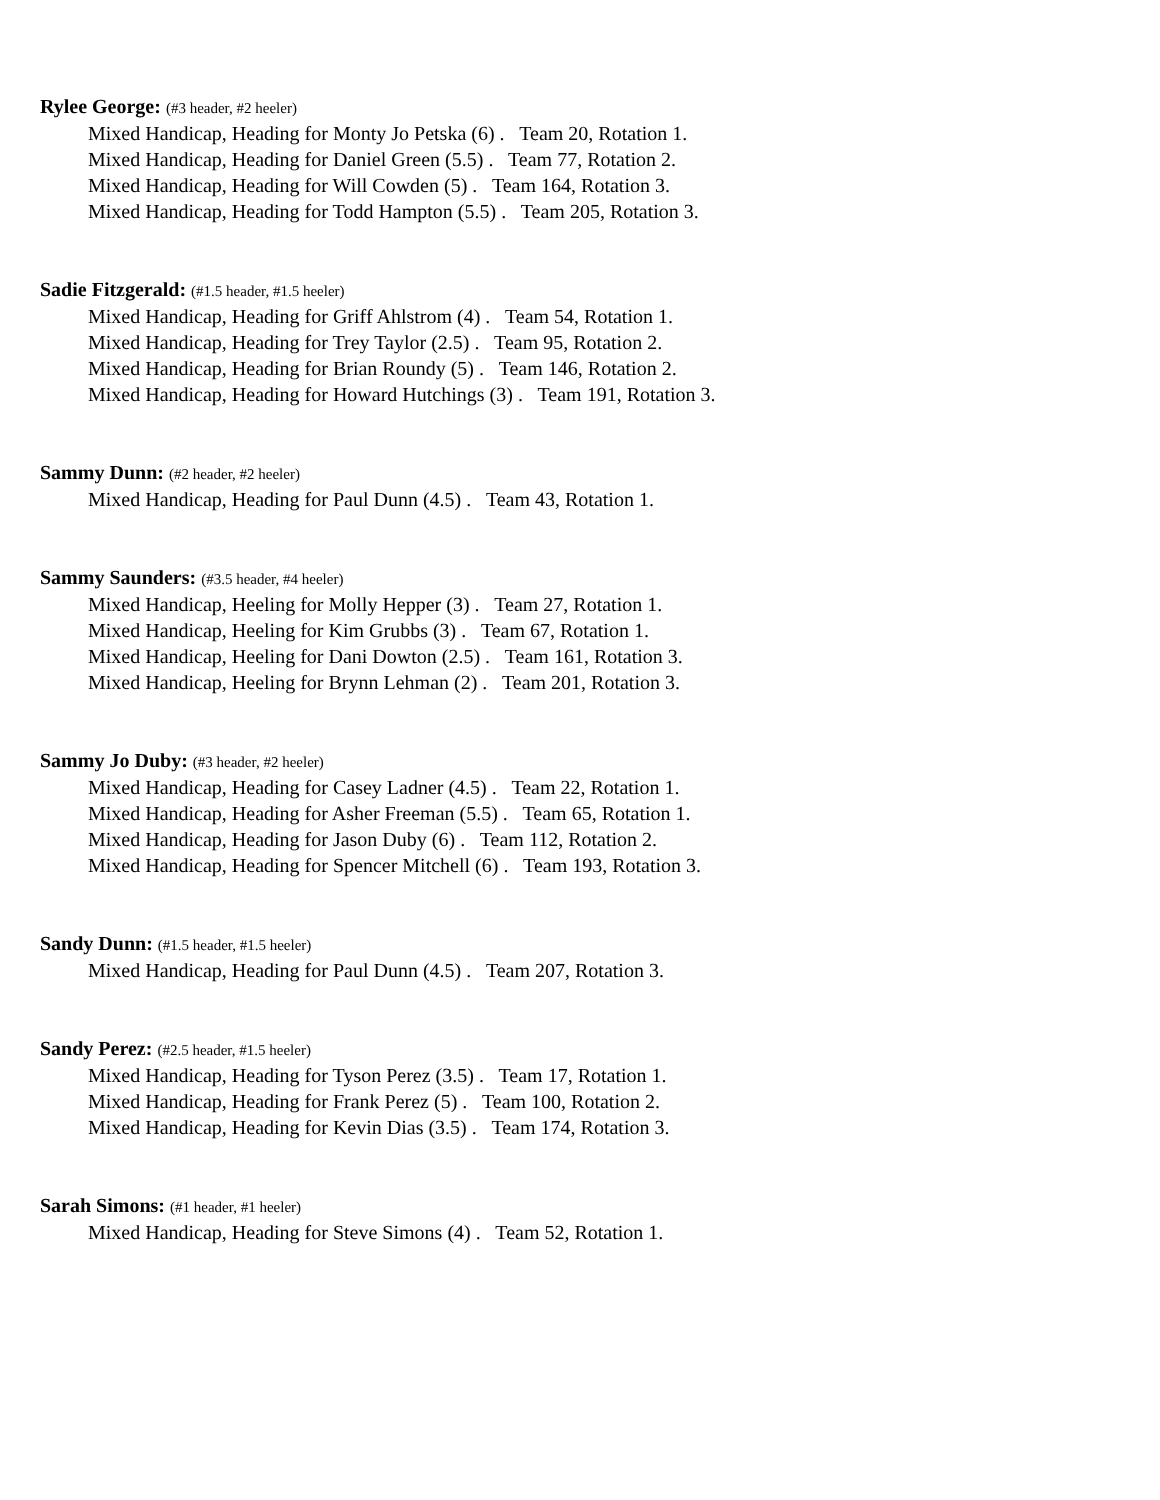Rylee George: (#3 header, #2 heeler)
Mixed Handicap, Heading for Monty Jo Petska (6) . Team 20, Rotation 1.
Mixed Handicap, Heading for Daniel Green (5.5) . Team 77, Rotation 2.
Mixed Handicap, Heading for Will Cowden (5) . Team 164, Rotation 3.
Mixed Handicap, Heading for Todd Hampton (5.5) . Team 205, Rotation 3.
Sadie Fitzgerald: (#1.5 header, #1.5 heeler)
Mixed Handicap, Heading for Griff Ahlstrom (4) . Team 54, Rotation 1.
Mixed Handicap, Heading for Trey Taylor (2.5) . Team 95, Rotation 2.
Mixed Handicap, Heading for Brian Roundy (5) . Team 146, Rotation 2.
Mixed Handicap, Heading for Howard Hutchings (3) . Team 191, Rotation 3.
Sammy Dunn: (#2 header, #2 heeler)
Mixed Handicap, Heading for Paul Dunn (4.5) . Team 43, Rotation 1.
Sammy Saunders: (#3.5 header, #4 heeler)
Mixed Handicap, Heeling for Molly Hepper (3) . Team 27, Rotation 1.
Mixed Handicap, Heeling for Kim Grubbs (3) . Team 67, Rotation 1.
Mixed Handicap, Heeling for Dani Dowton (2.5) . Team 161, Rotation 3.
Mixed Handicap, Heeling for Brynn Lehman (2) . Team 201, Rotation 3.
Sammy Jo Duby: (#3 header, #2 heeler)
Mixed Handicap, Heading for Casey Ladner (4.5) . Team 22, Rotation 1.
Mixed Handicap, Heading for Asher Freeman (5.5) . Team 65, Rotation 1.
Mixed Handicap, Heading for Jason Duby (6) . Team 112, Rotation 2.
Mixed Handicap, Heading for Spencer Mitchell (6) . Team 193, Rotation 3.
Sandy Dunn: (#1.5 header, #1.5 heeler)
Mixed Handicap, Heading for Paul Dunn (4.5) . Team 207, Rotation 3.
Sandy Perez: (#2.5 header, #1.5 heeler)
Mixed Handicap, Heading for Tyson Perez (3.5) . Team 17, Rotation 1.
Mixed Handicap, Heading for Frank Perez (5) . Team 100, Rotation 2.
Mixed Handicap, Heading for Kevin Dias (3.5) . Team 174, Rotation 3.
Sarah Simons: (#1 header, #1 heeler)
Mixed Handicap, Heading for Steve Simons (4) . Team 52, Rotation 1.